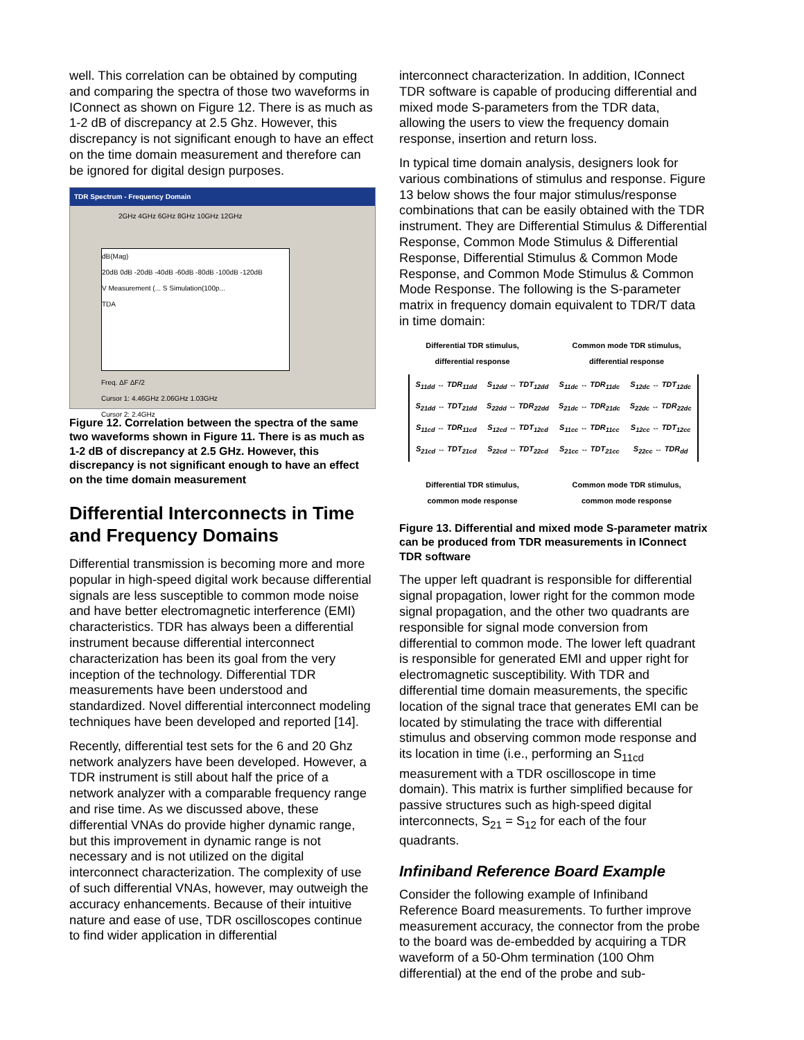well. This correlation can be obtained by computing and comparing the spectra of those two waveforms in IConnect as shown on Figure 12. There is as much as 1-2 dB of discrepancy at 2.5 Ghz. However, this discrepancy is not significant enough to have an effect on the time domain measurement and therefore can be ignored for digital design purposes.
TDR Spectrum - Frequency Domain
2GHz 4GHz 6GHz 8GHz 10GHz 12GHz
dB(Mag)
20dB 0dB -20dB -40dB -60dB -80dB -100dB -120dB
V Measurement (... S Simulation(100p...
TDA
Freq. ΔF ΔF/2
Cursor 1: 4.46GHz 2.06GHz 1.03GHz
Cursor 2: 2.4GHz
Figure 12. Correlation between the spectra of the same two waveforms shown in Figure 11. There is as much as 1-2 dB of discrepancy at 2.5 GHz. However, this discrepancy is not significant enough to have an effect on the time domain measurement
Differential Interconnects in Time and Frequency Domains
Differential transmission is becoming more and more popular in high-speed digital work because differential signals are less susceptible to common mode noise and have better electromagnetic interference (EMI) characteristics. TDR has always been a differential instrument because differential interconnect characterization has been its goal from the very inception of the technology. Differential TDR measurements have been understood and standardized. Novel differential interconnect modeling techniques have been developed and reported [14].
Recently, differential test sets for the 6 and 20 Ghz network analyzers have been developed. However, a TDR instrument is still about half the price of a network analyzer with a comparable frequency range and rise time. As we discussed above, these differential VNAs do provide higher dynamic range, but this improvement in dynamic range is not necessary and is not utilized on the digital interconnect characterization. The complexity of use of such differential VNAs, however, may outweigh the accuracy enhancements. Because of their intuitive nature and ease of use, TDR oscilloscopes continue to find wider application in differential
interconnect characterization. In addition, IConnect TDR software is capable of producing differential and mixed mode S-parameters from the TDR data, allowing the users to view the frequency domain response, insertion and return loss.
In typical time domain analysis, designers look for various combinations of stimulus and response. Figure 13 below shows the four major stimulus/response combinations that can be easily obtained with the TDR instrument. They are Differential Stimulus & Differential Response, Common Mode Stimulus & Differential Response, Differential Stimulus & Common Mode Response, and Common Mode Stimulus & Common Mode Response. The following is the S-parameter matrix in frequency domain equivalent to TDR/T data in time domain:
Differential TDR stimulus,
differential response Common mode TDR stimulus,
differential response
| S<sub>11dd</sub> ↔ TDR<sub>11dd</sub> | S<sub>12dd</sub> ↔ TDT<sub>12dd</sub> | S<sub>11dc</sub> ↔ TDR<sub>11dc</sub> | S<sub>12dc</sub> ↔ TDT<sub>12dc</sub> |
| S<sub>21dd</sub> ↔ TDT<sub>21dd</sub> | S<sub>22dd</sub> ↔ TDR<sub>22dd</sub> | S<sub>21dc</sub> ↔ TDR<sub>21dc</sub> | S<sub>22dc</sub> ↔ TDR<sub>22dc</sub> |
| S<sub>11cd</sub> ↔ TDR<sub>11cd</sub> | S<sub>12cd</sub> ↔ TDT<sub>12cd</sub> | S<sub>11cc</sub> ↔ TDR<sub>11cc</sub> | S<sub>12cc</sub> ↔ TDT<sub>12cc</sub> |
| S<sub>21cd</sub> ↔ TDT<sub>21cd</sub> | S<sub>22cd</sub> ↔ TDT<sub>22cd</sub> | S<sub>21cc</sub> ↔ TDT<sub>21cc</sub> | S<sub>22cc</sub> ↔ TDR<sub>dd</sub> |
Differential TDR stimulus,
common mode response Common mode TDR stimulus,
common mode response
Figure 13. Differential and mixed mode S-parameter matrix can be produced from TDR measurements in IConnect TDR software
The upper left quadrant is responsible for differential signal propagation, lower right for the common mode signal propagation, and the other two quadrants are responsible for signal mode conversion from differential to common mode. The lower left quadrant is responsible for generated EMI and upper right for electromagnetic susceptibility. With TDR and differential time domain measurements, the specific location of the signal trace that generates EMI can be located by stimulating the trace with differential stimulus and observing common mode response and its location in time (i.e., performing an S<sub>11cd</sub> measurement with a TDR oscilloscope in time domain). This matrix is further simplified because for passive structures such as high-speed digital interconnects, S<sub>21</sub> = S<sub>12</sub> for each of the four quadrants.
Infiniband Reference Board Example
Consider the following example of Infiniband Reference Board measurements. To further improve measurement accuracy, the connector from the probe to the board was de-embedded by acquiring a TDR waveform of a 50-Ohm termination (100 Ohm differential) at the end of the probe and sub-